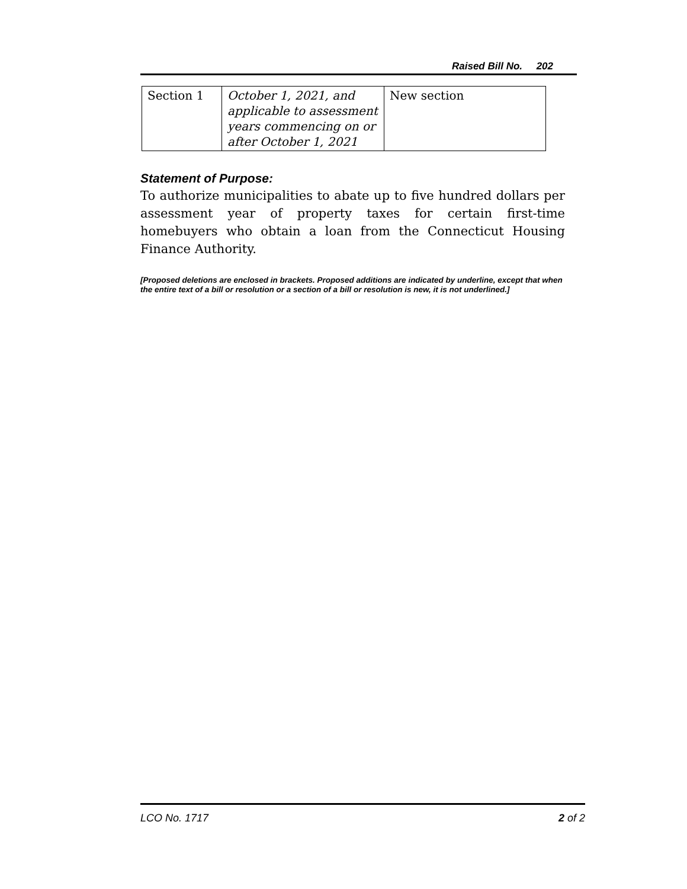Raised Bill No. 202
| Section 1 | October 1, 2021, and applicable to assessment years commencing on or after October 1, 2021 | New section |
Statement of Purpose:
To authorize municipalities to abate up to five hundred dollars per assessment year of property taxes for certain first-time homebuyers who obtain a loan from the Connecticut Housing Finance Authority.
[Proposed deletions are enclosed in brackets. Proposed additions are indicated by underline, except that when the entire text of a bill or resolution or a section of a bill or resolution is new, it is not underlined.]
LCO No. 1717 2 of 2